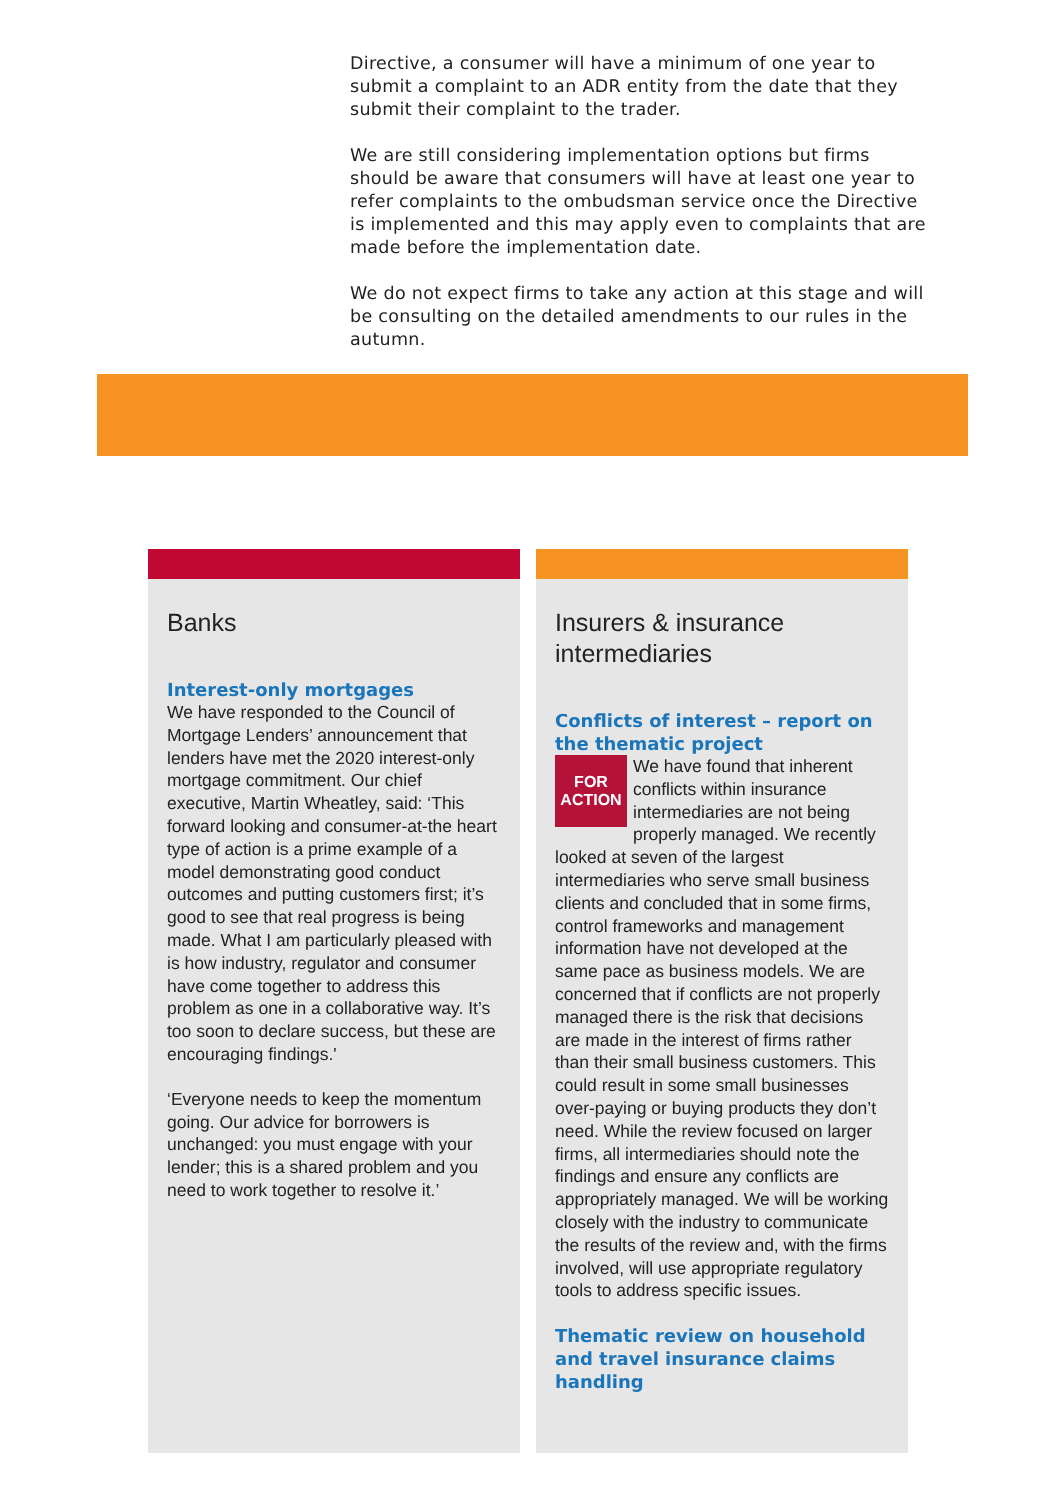Directive, a consumer will have a minimum of one year to submit a complaint to an ADR entity from the date that they submit their complaint to the trader.
We are still considering implementation options but firms should be aware that consumers will have at least one year to refer complaints to the ombudsman service once the Directive is implemented and this may apply even to complaints that are made before the implementation date.
We do not expect firms to take any action at this stage and will be consulting on the detailed amendments to our rules in the autumn.
Banks
Interest-only mortgages
We have responded to the Council of Mortgage Lenders’ announcement that lenders have met the 2020 interest-only mortgage commitment. Our chief executive, Martin Wheatley, said: ‘This forward looking and consumer-at-the heart type of action is a prime example of a model demonstrating good conduct outcomes and putting customers first; it’s good to see that real progress is being made. What I am particularly pleased with is how industry, regulator and consumer have come together to address this problem as one in a collaborative way. It’s too soon to declare success, but these are encouraging findings.'
‘Everyone needs to keep the momentum going. Our advice for borrowers is unchanged: you must engage with your lender; this is a shared problem and you need to work together to resolve it.’
Insurers & insurance intermediaries
Conflicts of interest – report on the thematic project
FOR
ACTION
We have found that inherent conflicts within insurance intermediaries are not being properly managed. We recently looked at seven of the largest intermediaries who serve small business clients and concluded that in some firms, control frameworks and management information have not developed at the same pace as business models. We are concerned that if conflicts are not properly managed there is the risk that decisions are made in the interest of firms rather than their small business customers. This could result in some small businesses over-paying or buying products they don’t need. While the review focused on larger firms, all intermediaries should note the findings and ensure any conflicts are appropriately managed. We will be working closely with the industry to communicate the results of the review and, with the firms involved, will use appropriate regulatory tools to address specific issues.
Thematic review on household and travel insurance claims handling